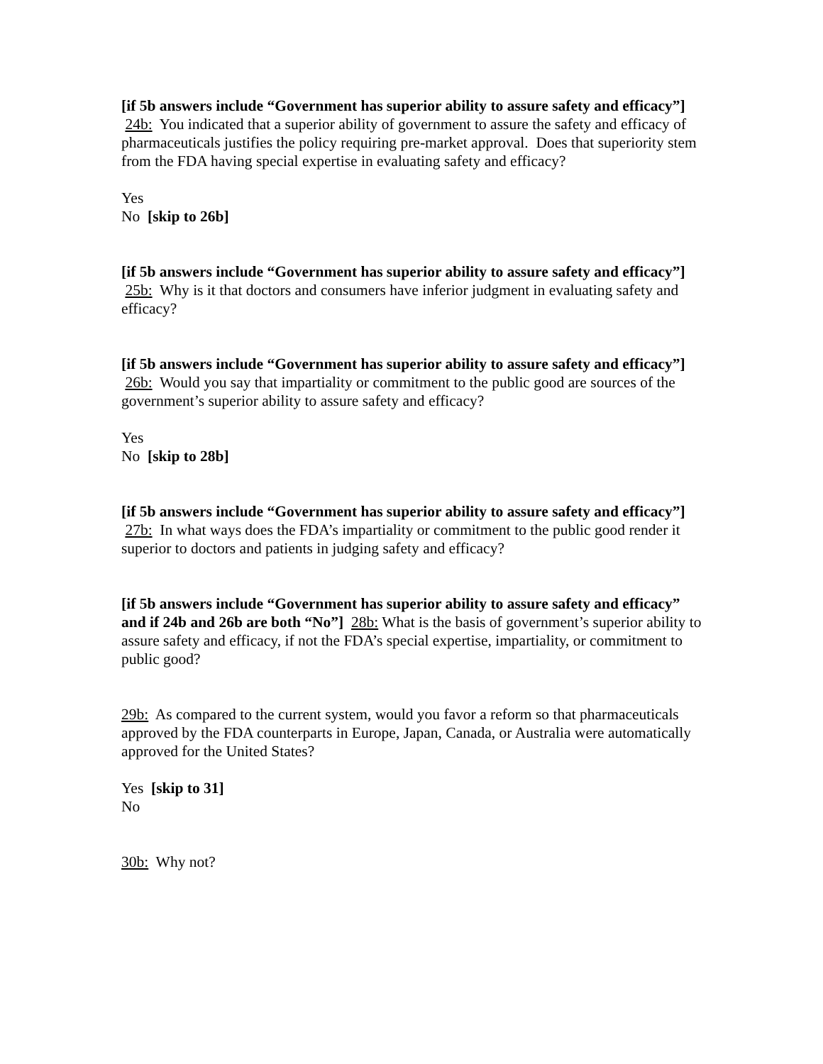[if 5b answers include “Government has superior ability to assure safety and efficacy”] 24b: You indicated that a superior ability of government to assure the safety and efficacy of pharmaceuticals justifies the policy requiring pre-market approval. Does that superiority stem from the FDA having special expertise in evaluating safety and efficacy?
Yes
No [skip to 26b]
[if 5b answers include “Government has superior ability to assure safety and efficacy”] 25b: Why is it that doctors and consumers have inferior judgment in evaluating safety and efficacy?
[if 5b answers include “Government has superior ability to assure safety and efficacy”] 26b: Would you say that impartiality or commitment to the public good are sources of the government’s superior ability to assure safety and efficacy?
Yes
No [skip to 28b]
[if 5b answers include “Government has superior ability to assure safety and efficacy”] 27b: In what ways does the FDA’s impartiality or commitment to the public good render it superior to doctors and patients in judging safety and efficacy?
[if 5b answers include “Government has superior ability to assure safety and efficacy” and if 24b and 26b are both “No”] 28b: What is the basis of government’s superior ability to assure safety and efficacy, if not the FDA’s special expertise, impartiality, or commitment to public good?
29b: As compared to the current system, would you favor a reform so that pharmaceuticals approved by the FDA counterparts in Europe, Japan, Canada, or Australia were automatically approved for the United States?
Yes [skip to 31]
No
30b: Why not?